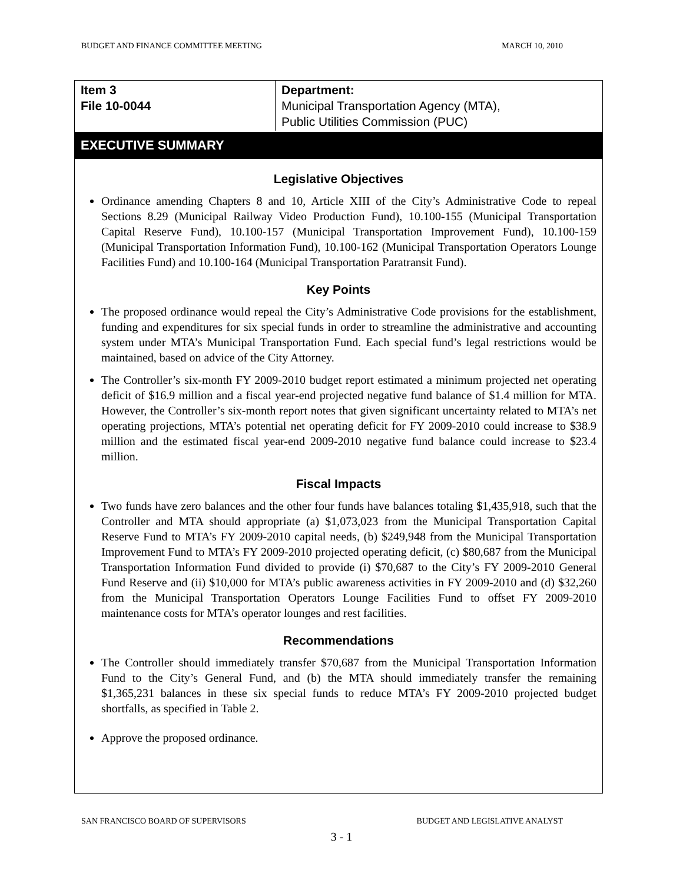BUDGET AND FINANCE COMMITTEE MEETING MARCH 10, 2010
| Item 3 File 10-0044 | Department: Municipal Transportation Agency (MTA), Public Utilities Commission (PUC) |
EXECUTIVE SUMMARY
Legislative Objectives
Ordinance amending Chapters 8 and 10, Article XIII of the City’s Administrative Code to repeal Sections 8.29 (Municipal Railway Video Production Fund), 10.100-155 (Municipal Transportation Capital Reserve Fund), 10.100-157 (Municipal Transportation Improvement Fund), 10.100-159 (Municipal Transportation Information Fund), 10.100-162 (Municipal Transportation Operators Lounge Facilities Fund) and 10.100-164 (Municipal Transportation Paratransit Fund).
Key Points
The proposed ordinance would repeal the City’s Administrative Code provisions for the establishment, funding and expenditures for six special funds in order to streamline the administrative and accounting system under MTA’s Municipal Transportation Fund. Each special fund’s legal restrictions would be maintained, based on advice of the City Attorney.
The Controller’s six-month FY 2009-2010 budget report estimated a minimum projected net operating deficit of $16.9 million and a fiscal year-end projected negative fund balance of $1.4 million for MTA. However, the Controller’s six-month report notes that given significant uncertainty related to MTA’s net operating projections, MTA’s potential net operating deficit for FY 2009-2010 could increase to $38.9 million and the estimated fiscal year-end 2009-2010 negative fund balance could increase to $23.4 million.
Fiscal Impacts
Two funds have zero balances and the other four funds have balances totaling $1,435,918, such that the Controller and MTA should appropriate (a) $1,073,023 from the Municipal Transportation Capital Reserve Fund to MTA’s FY 2009-2010 capital needs, (b) $249,948 from the Municipal Transportation Improvement Fund to MTA’s FY 2009-2010 projected operating deficit, (c) $80,687 from the Municipal Transportation Information Fund divided to provide (i) $70,687 to the City’s FY 2009-2010 General Fund Reserve and (ii) $10,000 for MTA’s public awareness activities in FY 2009-2010 and (d) $32,260 from the Municipal Transportation Operators Lounge Facilities Fund to offset FY 2009-2010 maintenance costs for MTA’s operator lounges and rest facilities.
Recommendations
The Controller should immediately transfer $70,687 from the Municipal Transportation Information Fund to the City’s General Fund, and (b) the MTA should immediately transfer the remaining $1,365,231 balances in these six special funds to reduce MTA’s FY 2009-2010 projected budget shortfalls, as specified in Table 2.
Approve the proposed ordinance.
SAN FRANCISCO BOARD OF SUPERVISORS BUDGET AND LEGISLATIVE ANALYST
3 - 1